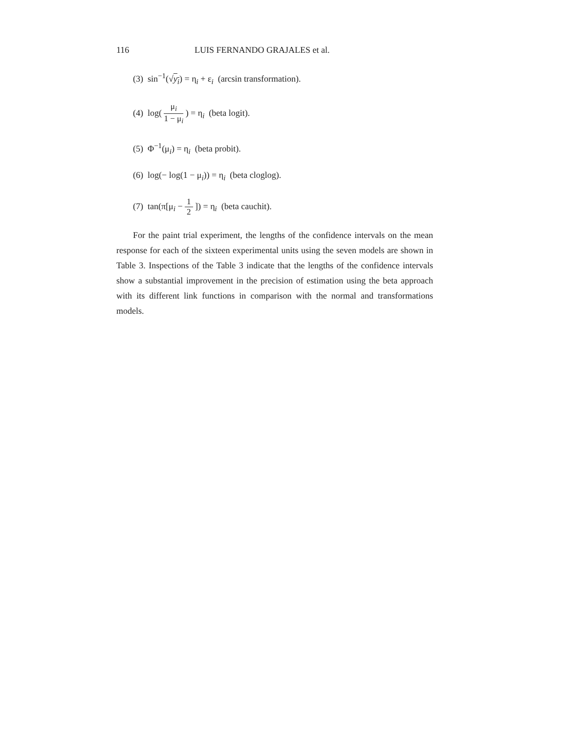116 LUIS FERNANDO GRAJALES et al.
(3) sin<sup>−1</sup>(√y<sub>i</sub>) = η<sub>i</sub> + ε<sub>i</sub> (arcsin transformation).
(4) log( μ<sub>i</sub> 1 − μ<sub>i</sub> ) = η<sub>i</sub> (beta logit).
(5) Φ<sup>−1</sup>(μ<sub>i</sub>) = η<sub>i</sub> (beta probit).
(6) log(− log(1 − μ<sub>i</sub>)) = η<sub>i</sub> (beta cloglog).
(7) tan(π[μ<sub>i</sub> − 1 2 ]) = η<sub>i</sub> (beta cauchit).
For the paint trial experiment, the lengths of the confidence intervals on the mean response for each of the sixteen experimental units using the seven models are shown in Table 3. Inspections of the Table 3 indicate that the lengths of the confidence intervals show a substantial improvement in the precision of estimation using the beta approach with its different link functions in comparison with the normal and transformations models.